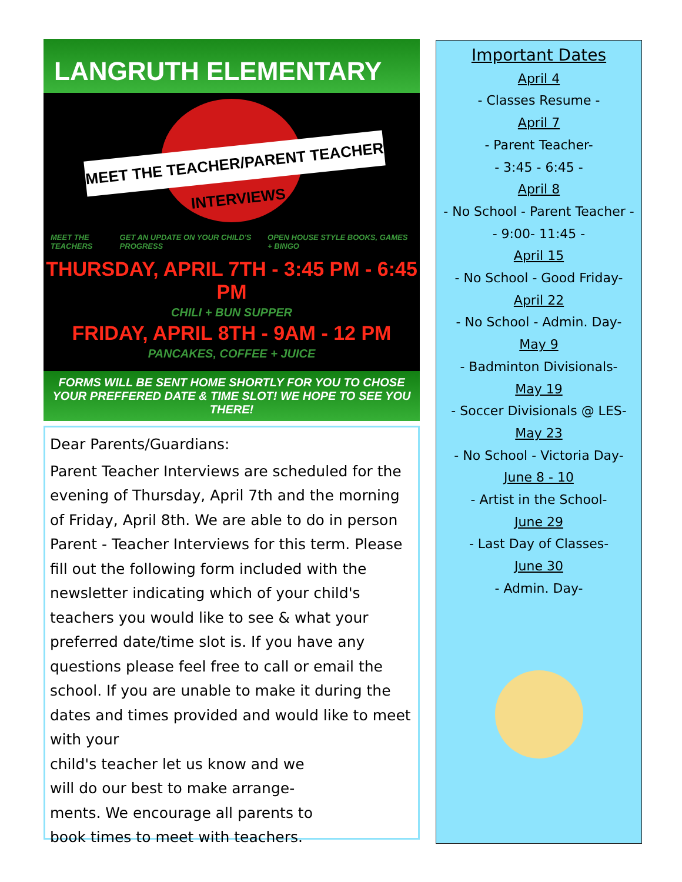LANGRUTH ELEMENTARY
MEET THE TEACHER/PARENT TEACHER INTERVIEWS
MEET THE TEACHERS GET AN UPDATE ON YOUR CHILD'S PROGRESS OPEN HOUSE STYLE BOOKS, GAMES + BINGO
THURSDAY, APRIL 7TH - 3:45 PM - 6:45 PM
CHILI + BUN SUPPER
FRIDAY, APRIL 8TH - 9AM - 12 PM
PANCAKES, COFFEE + JUICE
FORMS WILL BE SENT HOME SHORTLY FOR YOU TO CHOSE YOUR PREFFERED DATE & TIME SLOT! WE HOPE TO SEE YOU THERE!
Dear Parents/Guardians:
Parent Teacher Interviews are scheduled for the evening of Thursday, April 7th and the morning of Friday, April 8th. We are able to do in person Parent - Teacher Interviews for this term. Please fill out the following form included with the newsletter indicating which of your child's teachers you would like to see & what your preferred date/time slot is. If you have any questions please feel free to call or email the school. If you are unable to make it during the dates and times provided and would like to meet with your
child's teacher let us know and we
will do our best to make arrange-
ments. We encourage all parents to
book times to meet with teachers.
Important Dates
April 4
- Classes Resume -
April 7
- Parent Teacher-
- 3:45 - 6:45 -
April 8
- No School - Parent Teacher -
- 9:00- 11:45 -
April 15
- No School - Good Friday-
April 22
- No School - Admin. Day-
May 9
- Badminton Divisionals-
May 19
- Soccer Divisionals @ LES-
May 23
- No School - Victoria Day-
June 8 - 10
- Artist in the School-
June 29
- Last Day of Classes-
June 30
- Admin. Day-